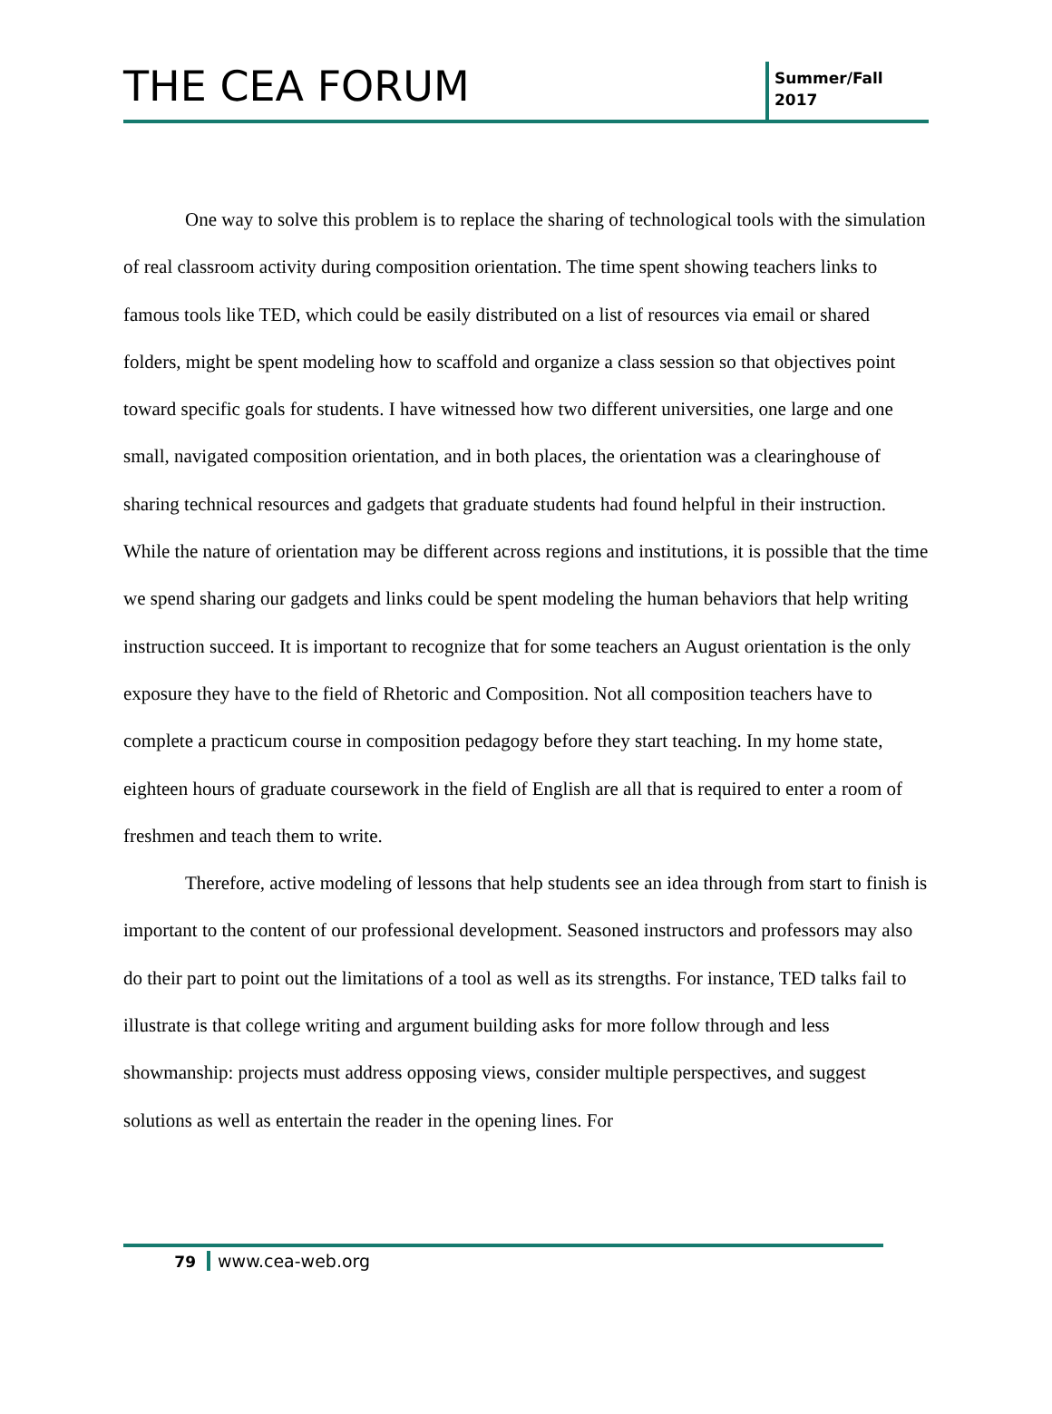THE CEA FORUM
Summer/Fall
2017
One way to solve this problem is to replace the sharing of technological tools with the simulation of real classroom activity during composition orientation. The time spent showing teachers links to famous tools like TED, which could be easily distributed on a list of resources via email or shared folders, might be spent modeling how to scaffold and organize a class session so that objectives point toward specific goals for students. I have witnessed how two different universities, one large and one small, navigated composition orientation, and in both places, the orientation was a clearinghouse of sharing technical resources and gadgets that graduate students had found helpful in their instruction. While the nature of orientation may be different across regions and institutions, it is possible that the time we spend sharing our gadgets and links could be spent modeling the human behaviors that help writing instruction succeed. It is important to recognize that for some teachers an August orientation is the only exposure they have to the field of Rhetoric and Composition. Not all composition teachers have to complete a practicum course in composition pedagogy before they start teaching. In my home state, eighteen hours of graduate coursework in the field of English are all that is required to enter a room of freshmen and teach them to write.
Therefore, active modeling of lessons that help students see an idea through from start to finish is important to the content of our professional development. Seasoned instructors and professors may also do their part to point out the limitations of a tool as well as its strengths. For instance, TED talks fail to illustrate is that college writing and argument building asks for more follow through and less showmanship: projects must address opposing views, consider multiple perspectives, and suggest solutions as well as entertain the reader in the opening lines. For
79 www.cea-web.org